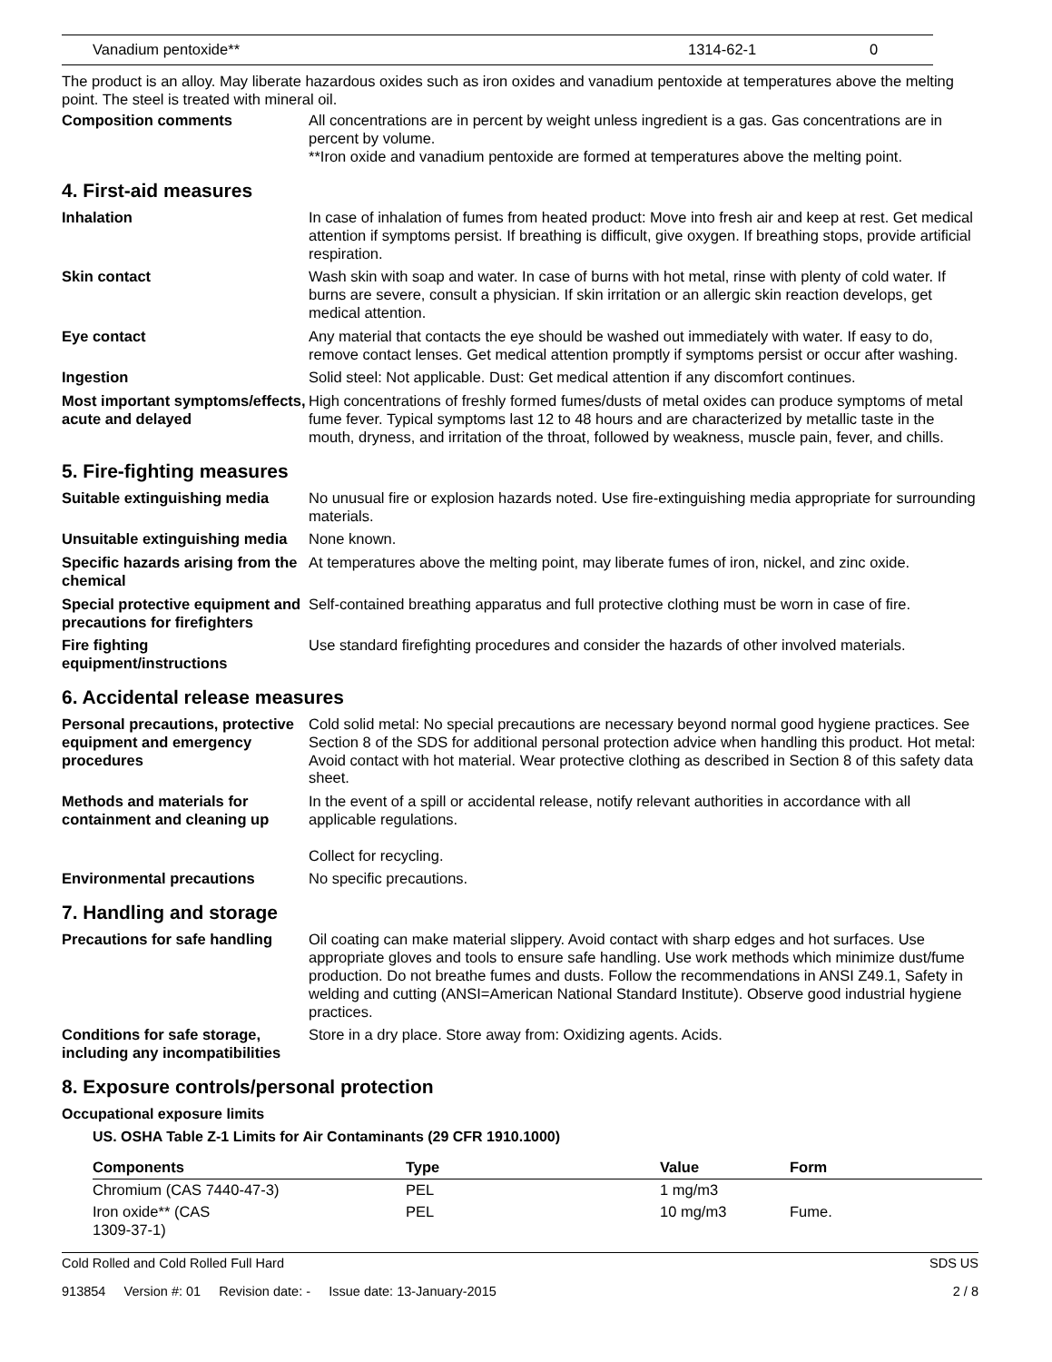| Vanadium pentoxide** | 1314-62-1 | 0 |
The product is an alloy. May liberate hazardous oxides such as iron oxides and vanadium pentoxide at temperatures above the melting point. The steel is treated with mineral oil.
Composition comments All concentrations are in percent by weight unless ingredient is a gas. Gas concentrations are in percent by volume.
**Iron oxide and vanadium pentoxide are formed at temperatures above the melting point.
4. First-aid measures
Inhalation In case of inhalation of fumes from heated product: Move into fresh air and keep at rest. Get medical attention if symptoms persist. If breathing is difficult, give oxygen. If breathing stops, provide artificial respiration.
Skin contact Wash skin with soap and water. In case of burns with hot metal, rinse with plenty of cold water. If burns are severe, consult a physician. If skin irritation or an allergic skin reaction develops, get medical attention.
Eye contact Any material that contacts the eye should be washed out immediately with water. If easy to do, remove contact lenses. Get medical attention promptly if symptoms persist or occur after washing.
Ingestion Solid steel: Not applicable. Dust: Get medical attention if any discomfort continues.
Most important symptoms/effects, acute and delayed
High concentrations of freshly formed fumes/dusts of metal oxides can produce symptoms of metal fume fever. Typical symptoms last 12 to 48 hours and are characterized by metallic taste in the mouth, dryness, and irritation of the throat, followed by weakness, muscle pain, fever, and chills.
5. Fire-fighting measures
Suitable extinguishing media
No unusual fire or explosion hazards noted. Use fire-extinguishing media appropriate for surrounding materials.
Unsuitable extinguishing media
None known.
Specific hazards arising from the chemical
At temperatures above the melting point, may liberate fumes of iron, nickel, and zinc oxide.
Special protective equipment and precautions for firefighters
Self-contained breathing apparatus and full protective clothing must be worn in case of fire.
Fire fighting equipment/instructions
Use standard firefighting procedures and consider the hazards of other involved materials.
6. Accidental release measures
Personal precautions, protective equipment and emergency procedures
Cold solid metal: No special precautions are necessary beyond normal good hygiene practices. See Section 8 of the SDS for additional personal protection advice when handling this product. Hot metal: Avoid contact with hot material. Wear protective clothing as described in Section 8 of this safety data sheet.
Methods and materials for containment and cleaning up
In the event of a spill or accidental release, notify relevant authorities in accordance with all applicable regulations.
Collect for recycling.
Environmental precautions No specific precautions.
7. Handling and storage
Precautions for safe handling
Oil coating can make material slippery. Avoid contact with sharp edges and hot surfaces. Use appropriate gloves and tools to ensure safe handling. Use work methods which minimize dust/fume production. Do not breathe fumes and dusts. Follow the recommendations in ANSI Z49.1, Safety in welding and cutting (ANSI=American National Standard Institute). Observe good industrial hygiene practices.
Conditions for safe storage, including any incompatibilities
Store in a dry place. Store away from: Oxidizing agents. Acids.
8. Exposure controls/personal protection
Occupational exposure limits
US. OSHA Table Z-1 Limits for Air Contaminants (29 CFR 1910.1000)
| Components | Type | Value | Form |
| --- | --- | --- | --- |
| Chromium (CAS 7440-47-3) | PEL | 1 mg/m3 | |
| Iron oxide** (CAS 1309-37-1) | PEL | 10 mg/m3 | Fume. |
Cold Rolled and Cold Rolled Full Hard SDS US
913854 Version #: 01 Revision date: - Issue date: 13-January-2015 2 / 8